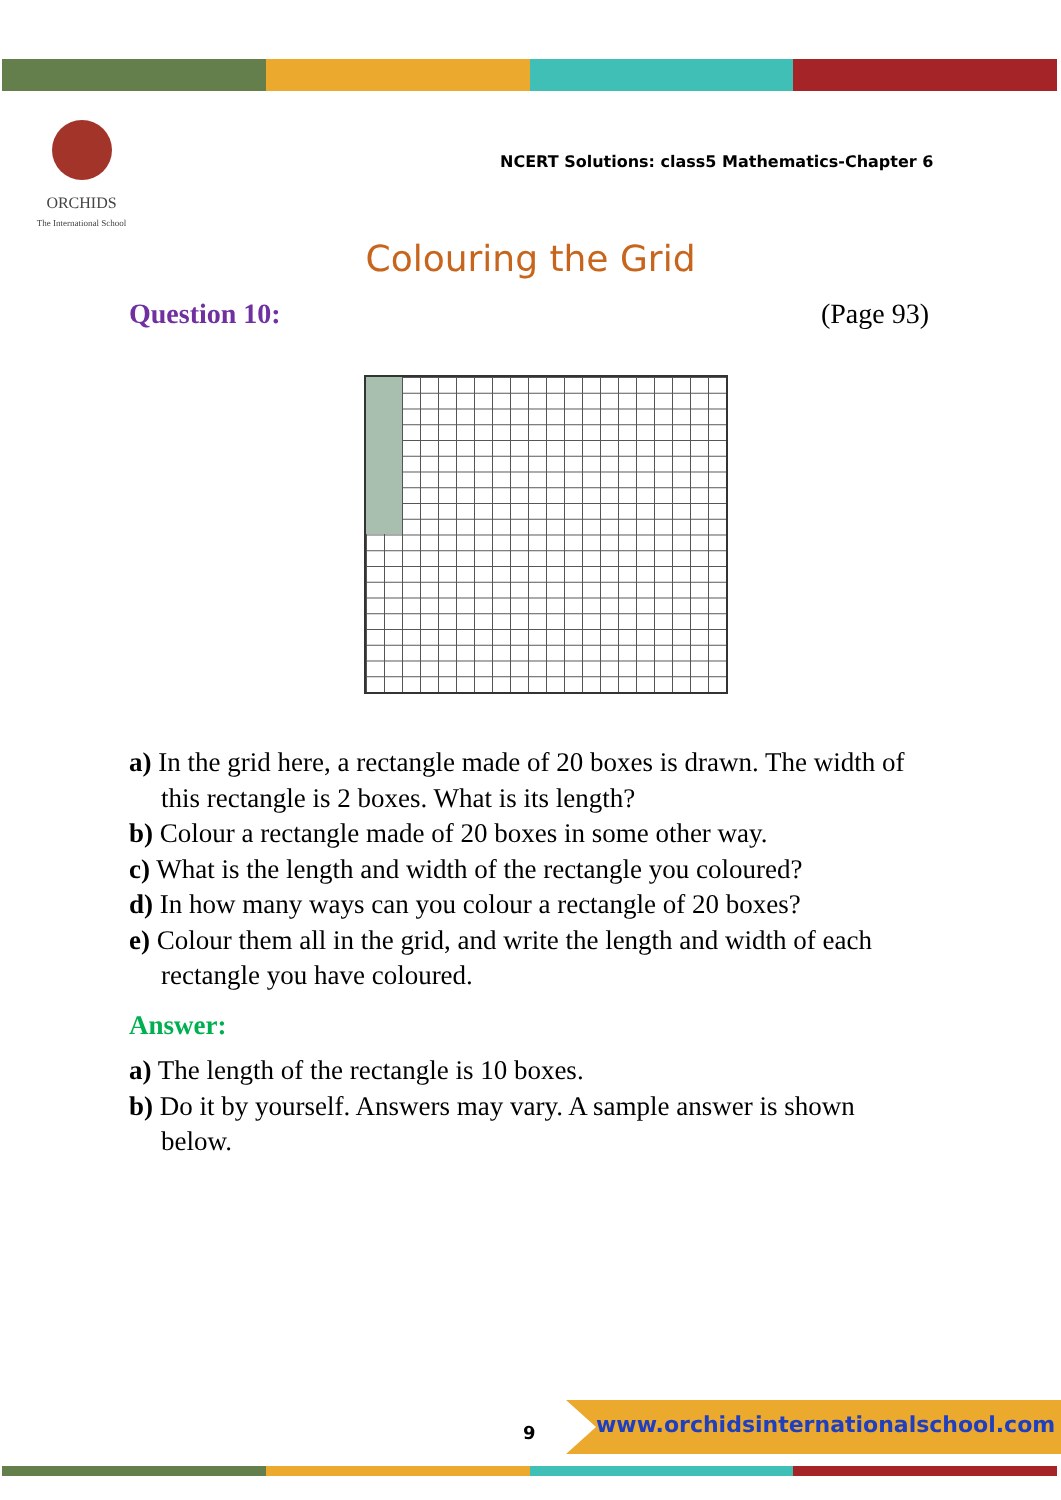ORCHIDS
The International School
NCERT Solutions: class5 Mathematics-Chapter 6
Colouring the Grid
Question 10: (Page 93)
a) In the grid here, a rectangle made of 20 boxes is drawn. The width of this rectangle is 2 boxes. What is its length?
b) Colour a rectangle made of 20 boxes in some other way.
c) What is the length and width of the rectangle you coloured?
d) In how many ways can you colour a rectangle of 20 boxes?
e) Colour them all in the grid, and write the length and width of each rectangle you have coloured.
Answer:
a) The length of the rectangle is 10 boxes.
b) Do it by yourself. Answers may vary. A sample answer is shown below.
9
www.orchidsinternationalschool.com